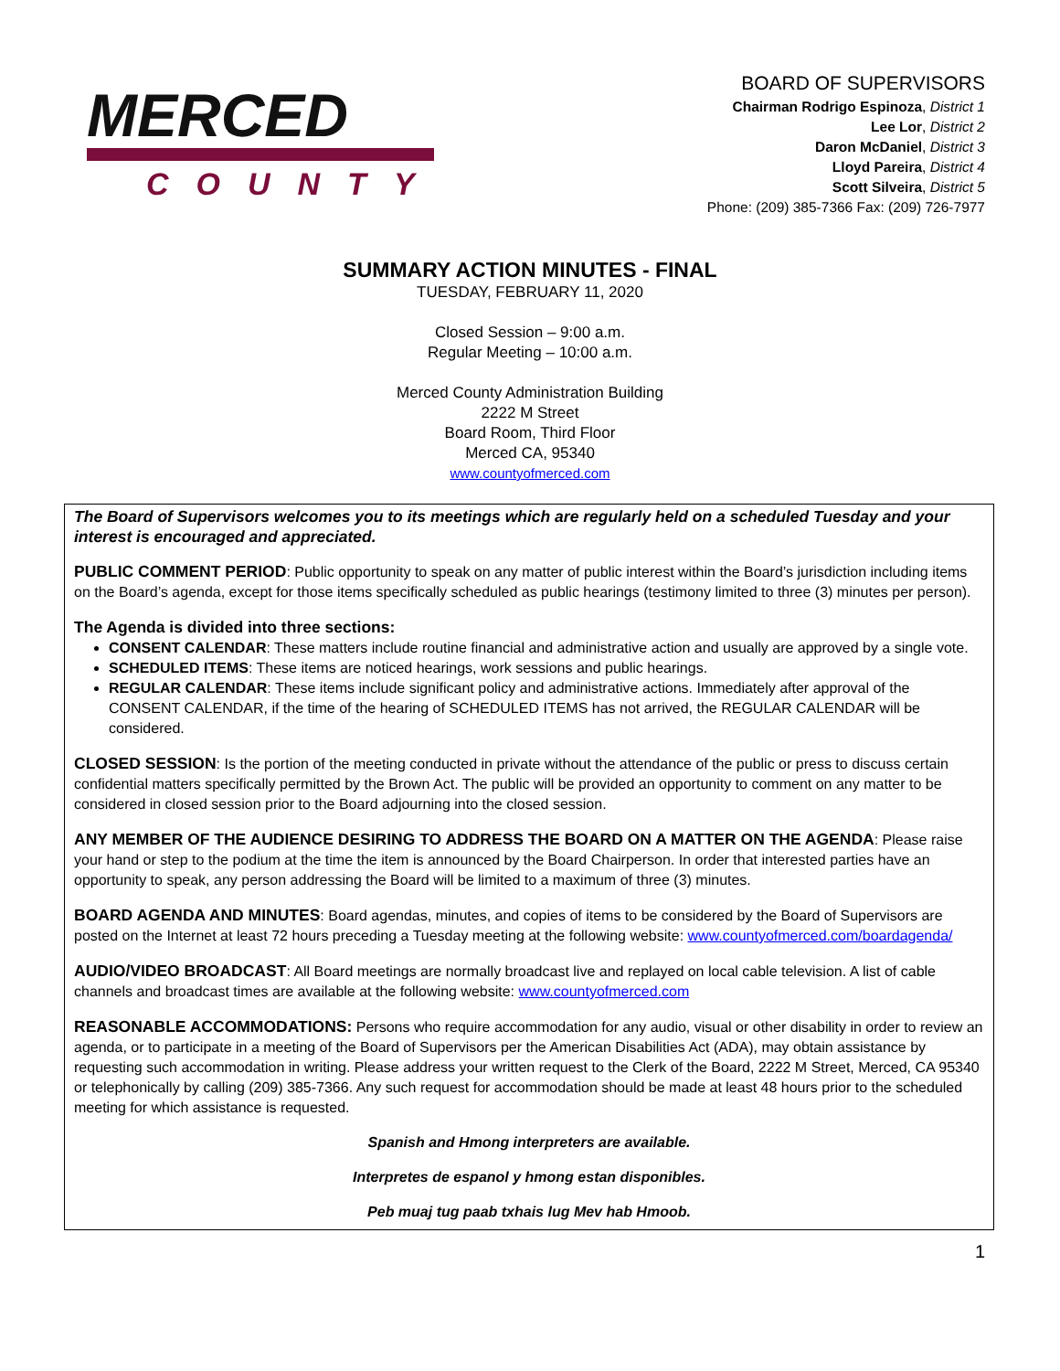MERCED
COUNTY
BOARD OF SUPERVISORS
Chairman Rodrigo Espinoza, District 1
Lee Lor, District 2
Daron McDaniel, District 3
Lloyd Pareira, District 4
Scott Silveira, District 5
Phone: (209) 385-7366 Fax: (209) 726-7977
SUMMARY ACTION MINUTES - FINAL
TUESDAY, FEBRUARY 11, 2020
Closed Session – 9:00 a.m.
Regular Meeting – 10:00 a.m.
Merced County Administration Building
2222 M Street
Board Room, Third Floor
Merced CA, 95340
www.countyofmerced.com
The Board of Supervisors welcomes you to its meetings which are regularly held on a scheduled Tuesday and your interest is encouraged and appreciated.
PUBLIC COMMENT PERIOD: Public opportunity to speak on any matter of public interest within the Board’s jurisdiction including items on the Board’s agenda, except for those items specifically scheduled as public hearings (testimony limited to three (3) minutes per person).
The Agenda is divided into three sections:
CONSENT CALENDAR: These matters include routine financial and administrative action and usually are approved by a single vote.
SCHEDULED ITEMS: These items are noticed hearings, work sessions and public hearings.
REGULAR CALENDAR: These items include significant policy and administrative actions. Immediately after approval of the CONSENT CALENDAR, if the time of the hearing of SCHEDULED ITEMS has not arrived, the REGULAR CALENDAR will be considered.
CLOSED SESSION: Is the portion of the meeting conducted in private without the attendance of the public or press to discuss certain confidential matters specifically permitted by the Brown Act. The public will be provided an opportunity to comment on any matter to be considered in closed session prior to the Board adjourning into the closed session.
ANY MEMBER OF THE AUDIENCE DESIRING TO ADDRESS THE BOARD ON A MATTER ON THE AGENDA: Please raise your hand or step to the podium at the time the item is announced by the Board Chairperson. In order that interested parties have an opportunity to speak, any person addressing the Board will be limited to a maximum of three (3) minutes.
BOARD AGENDA AND MINUTES: Board agendas, minutes, and copies of items to be considered by the Board of Supervisors are posted on the Internet at least 72 hours preceding a Tuesday meeting at the following website: www.countyofmerced.com/boardagenda/
AUDIO/VIDEO BROADCAST: All Board meetings are normally broadcast live and replayed on local cable television. A list of cable channels and broadcast times are available at the following website: www.countyofmerced.com
REASONABLE ACCOMMODATIONS: Persons who require accommodation for any audio, visual or other disability in order to review an agenda, or to participate in a meeting of the Board of Supervisors per the American Disabilities Act (ADA), may obtain assistance by requesting such accommodation in writing. Please address your written request to the Clerk of the Board, 2222 M Street, Merced, CA 95340 or telephonically by calling (209) 385-7366. Any such request for accommodation should be made at least 48 hours prior to the scheduled meeting for which assistance is requested.
Spanish and Hmong interpreters are available.
Interpretes de espanol y hmong estan disponibles.
Peb muaj tug paab txhais lug Mev hab Hmoob.
1